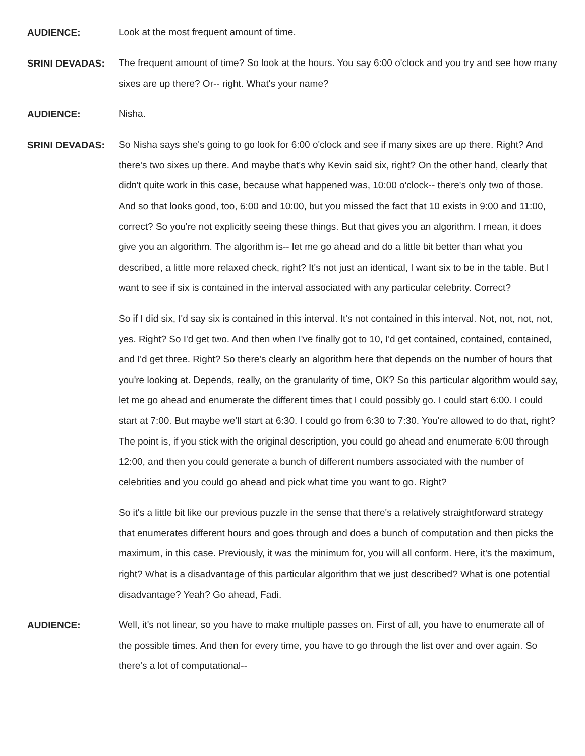AUDIENCE:
Look at the most frequent amount of time.
SRINI DEVADAS:
The frequent amount of time? So look at the hours. You say 6:00 o'clock and you try and see how many sixes are up there? Or-- right. What's your name?
AUDIENCE:
Nisha.
SRINI DEVADAS:
So Nisha says she's going to go look for 6:00 o'clock and see if many sixes are up there. Right? And there's two sixes up there. And maybe that's why Kevin said six, right? On the other hand, clearly that didn't quite work in this case, because what happened was, 10:00 o'clock-- there's only two of those. And so that looks good, too, 6:00 and 10:00, but you missed the fact that 10 exists in 9:00 and 11:00, correct? So you're not explicitly seeing these things. But that gives you an algorithm. I mean, it does give you an algorithm. The algorithm is-- let me go ahead and do a little bit better than what you described, a little more relaxed check, right? It's not just an identical, I want six to be in the table. But I want to see if six is contained in the interval associated with any particular celebrity. Correct?
So if I did six, I'd say six is contained in this interval. It's not contained in this interval. Not, not, not, not, yes. Right? So I'd get two. And then when I've finally got to 10, I'd get contained, contained, contained, and I'd get three. Right? So there's clearly an algorithm here that depends on the number of hours that you're looking at. Depends, really, on the granularity of time, OK? So this particular algorithm would say, let me go ahead and enumerate the different times that I could possibly go. I could start 6:00. I could start at 7:00. But maybe we'll start at 6:30. I could go from 6:30 to 7:30. You're allowed to do that, right? The point is, if you stick with the original description, you could go ahead and enumerate 6:00 through 12:00, and then you could generate a bunch of different numbers associated with the number of celebrities and you could go ahead and pick what time you want to go. Right?
So it's a little bit like our previous puzzle in the sense that there's a relatively straightforward strategy that enumerates different hours and goes through and does a bunch of computation and then picks the maximum, in this case. Previously, it was the minimum for, you will all conform. Here, it's the maximum, right? What is a disadvantage of this particular algorithm that we just described? What is one potential disadvantage? Yeah? Go ahead, Fadi.
AUDIENCE:
Well, it's not linear, so you have to make multiple passes on. First of all, you have to enumerate all of the possible times. And then for every time, you have to go through the list over and over again. So there's a lot of computational--